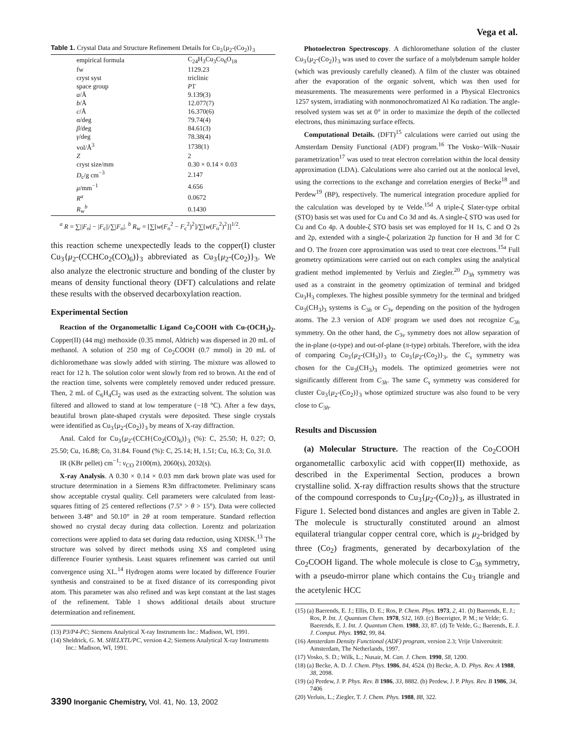Vega et al.
Table 1. Crystal Data and Structure Refinement Details for Cu<sub>3</sub>{μ<sub>2</sub>-(Co<sub>2</sub>)}<sub>3</sub>
| empirical formula | C<sub>24</sub>H<sub>3</sub>Cu<sub>3</sub>Co<sub>6</sub>O<sub>18</sub> |
| fw | 1129.23 |
| cryst syst | triclinic |
| space group | P 1̄ |
| a /Å | 9.139(3) |
| b /Å | 12.077(7) |
| c /Å | 16.370(6) |
| α/deg | 79.74(4) |
| β /deg | 84.61(3) |
| γ /deg | 78.38(4) |
| vol/Å<sup>3</sup> | 1738(1) |
| Z | 2 |
| cryst size/mm | 0.30 × 0.14 × 0.03 |
| D<sub>c</sub>/g cm<sup>−3</sup> | 2.147 |
| μ /mm<sup>−1</sup> | 4.656 |
| R<sup>a</sup> | 0.0672 |
| R<sub>w</sub><sup>b</sup> | 0.1430 |
<sup>a</sup> R = ∑||F<sub>o</sub>| − |F<sub>c</sub>||/∑|F<sub>o</sub>|. <sup>b</sup> R<sub>w</sub> = [∑[w(F<sub>o</sub><sup>2</sup> − F<sub>c</sub><sup>2</sup>)<sup>2</sup>]/∑[w(F<sub>o</sub><sup>2</sup>)<sup>2</sup>]]<sup>1/2</sup>.
this reaction scheme unexpectedly leads to the copper(I) cluster Cu<sub>3</sub>{μ<sub>2</sub>-(CCHCo<sub>2</sub>(CO)<sub>6</sub>)}<sub>3</sub> abbreviated as Cu<sub>3</sub>{μ<sub>2</sub>-(Co<sub>2</sub>)}<sub>3</sub>. We also analyze the electronic structure and bonding of the cluster by means of density functional theory (DFT) calculations and relate these results with the observed decarboxylation reaction.
Experimental Section
Reaction of the Organometallic Ligand Co<sub>2</sub>COOH with Cu-(OCH<sub>3</sub>)<sub>2</sub>. Copper(II) (44 mg) methoxide (0.35 mmol, Aldrich) was dispersed in 20 mL of methanol. A solution of 250 mg of Co<sub>2</sub>COOH (0.7 mmol) in 20 mL of dichloromethane was slowly added with stirring. The mixture was allowed to react for 12 h. The solution color went slowly from red to brown. At the end of the reaction time, solvents were completely removed under reduced pressure. Then, 2 mL of C<sub>6</sub>H<sub>4</sub>Cl<sub>2</sub> was used as the extracting solvent. The solution was filtered and allowed to stand at low temperature (−18 °C). After a few days, beautiful brown plate-shaped crystals were deposited. These single crystals were identified as Cu<sub>3</sub>{μ<sub>2</sub>-(Co<sub>2</sub>)}<sub>3</sub> by means of X-ray diffraction.
Anal. Calcd for Cu<sub>3</sub>{μ<sub>2</sub>-(CCH{Co<sub>2</sub>(CO)<sub>6</sub>)}<sub>3</sub> (%): C, 25.50; H, 0.27; O, 25.50; Cu, 16.88; Co, 31.84. Found (%): C, 25.14; H, 1.51; Cu, 16.3; Co, 31.0.
IR (KBr pellet) cm<sup>−1</sup>: ν<sub>CO</sub> 2100(m), 2060(s), 2032(s).
X-ray Analysis. A 0.30 × 0.14 × 0.03 mm dark brown plate was used for structure determination in a Siemens R3m diffractometer. Preliminary scans show acceptable crystal quality. Cell parameters were calculated from least-squares fitting of 25 centered reflections (7.5° > θ > 15°). Data were collected between 3.48° and 50.10° in 2θ at room temperature. Standard reflection showed no crystal decay during data collection. Lorentz and polarization corrections were applied to data set during data reduction, using XDISK.<sup>13</sup> The structure was solved by direct methods using XS and completed using difference Fourier synthesis. Least squares refinement was carried out until convergence using XL.<sup>14</sup> Hydrogen atoms were located by difference Fourier synthesis and constrained to be at fixed distance of its corresponding pivot atom. This parameter was also refined and was kept constant at the last stages of the refinement. Table 1 shows additional details about structure determination and refinement.
(13) P3/P4-PC; Siemens Analytical X-ray Instruments Inc.: Madison, WI, 1991.
(14) Sheldrick, G. M. SHELXTL/PC, version 4.2; Siemens Analytical X-ray Instruments Inc.: Madison, WI, 1991.
Photoelectron Spectroscopy. A dichloromethane solution of the cluster Cu<sub>3</sub>{μ<sub>2</sub>-(Co<sub>2</sub>)}<sub>3</sub> was used to cover the surface of a molybdenum sample holder (which was previously carefully cleaned). A film of the cluster was obtained after the evaporation of the organic solvent, which was then used for measurements. The measurements were performed in a Physical Electronics 1257 system, irradiating with nonmonochromatized Al Kα radiation. The angle-resolved system was set at 0° in order to maximize the depth of the collected electrons, thus minimazing surface effects.
Computational Details. (DFT)<sup>15</sup> calculations were carried out using the Amsterdam Density Functional (ADF) program.<sup>16</sup> The Vosko−Wilk−Nusair parametrization<sup>17</sup> was used to treat electron correlation within the local density approximation (LDA). Calculations were also carried out at the nonlocal level, using the corrections to the exchange and correlation energies of Becke<sup>18</sup> and Perdew<sup>19</sup> (BP), respectively. The numerical integration procedure applied for the calculation was developed by te Velde.<sup>15d</sup> A triple-ζ Slater-type orbital (STO) basis set was used for Cu and Co 3d and 4s. A single-ζ STO was used for Cu and Co 4p. A double-ζ STO basis set was employed for H 1s, C and O 2s and 2p, extended with a single-ζ polarization 2p function for H and 3d for C and O. The frozen core approximation was used to treat core electrons.<sup>15a</sup> Full geometry optimizations were carried out on each complex using the analytical gradient method implemented by Verluis and Ziegler.<sup>20</sup> D<sub>3h</sub> symmetry was used as a constraint in the geometry optimization of terminal and bridged Cu<sub>3</sub>H<sub>3</sub> complexes. The highest possible symmetry for the terminal and bridged Cu<sub>3</sub>(CH<sub>3</sub>)<sub>3</sub> systems is C<sub>3h</sub> or C<sub>3v</sub> depending on the position of the hydrogen atoms. The 2.3 version of ADF program we used does not recognize C<sub>3h</sub> symmetry. On the other hand, the C<sub>3v</sub> symmetry does not allow separation of the in-plane (σ-type) and out-of-plane (π-type) orbitals. Therefore, with the idea of comparing Cu<sub>3</sub>{μ<sub>2</sub>-(CH<sub>3</sub>)}<sub>3</sub> to Cu<sub>3</sub>{μ<sub>2</sub>-(Co<sub>2</sub>)}<sub>3</sub>, the C<sub>s</sub> symmetry was chosen for the Cu<sub>3</sub>(CH<sub>3</sub>)<sub>3</sub> models. The optimized geometries were not significantly different from C<sub>3h</sub>. The same C<sub>s</sub> symmetry was considered for cluster Cu<sub>3</sub>{μ<sub>2</sub>-(Co<sub>2</sub>)}<sub>3</sub> whose optimized structure was also found to be very close to C<sub>3h</sub>.
Results and Discussion
(a) Molecular Structure. The reaction of the Co<sub>2</sub>COOH organometallic carboxylic acid with copper(II) methoxide, as described in the Experimental Section, produces a brown crystalline solid. X-ray diffraction results shows that the structure of the compound corresponds to Cu<sub>3</sub>{μ<sub>2</sub>-(Co<sub>2</sub>)}<sub>3</sub>, as illustrated in Figure 1. Selected bond distances and angles are given in Table 2. The molecule is structurally constituted around an almost equilateral triangular copper central core, which is μ<sub>2</sub>-bridged by three (Co<sub>2</sub>) fragments, generated by decarboxylation of the Co<sub>2</sub>COOH ligand. The whole molecule is close to C<sub>3h</sub> symmetry, with a pseudo-mirror plane which contains the Cu<sub>3</sub> triangle and the acetylenic HCC
(15) (a) Baerends, E. J.; Ellis, D. E.; Ros, P. Chem. Phys. 1973, 2, 41. (b) Baerends, E. J.; Ros, P. Int. J. Quantum Chem. 1978, S12, 169. (c) Boerrigter, P. M.; te Velde; G. Baerends, E. J. Int. J. Quantum Chem. 1988, 33, 87. (d) Te Velde, G.; Baerends, E. J. J. Comput. Phys. 1992, 99, 84.
(16) Amsterdam Density Functional (ADF) program, version 2.3; Vrije Universiteit: Amsterdam, The Netherlands, 1997.
(17) Vosko, S. D.; Wilk, L.; Nusair, M. Can. J. Chem. 1990, 58, 1200.
(18) (a) Becke, A. D. J. Chem. Phys. 1986, 84, 4524. (b) Becke, A. D. Phys. Rev. A 1988, 38, 2098.
(19) (a) Perdew, J. P. Phys. Rev. B 1986, 33, 8882. (b) Perdew, J. P. Phys. Rev. B 1986, 34, 7406
(20) Verluis, L.; Ziegler, T. J. Chem. Phys. 1988, 88, 322.
3390 Inorganic Chemistry, Vol. 41, No. 13, 2002